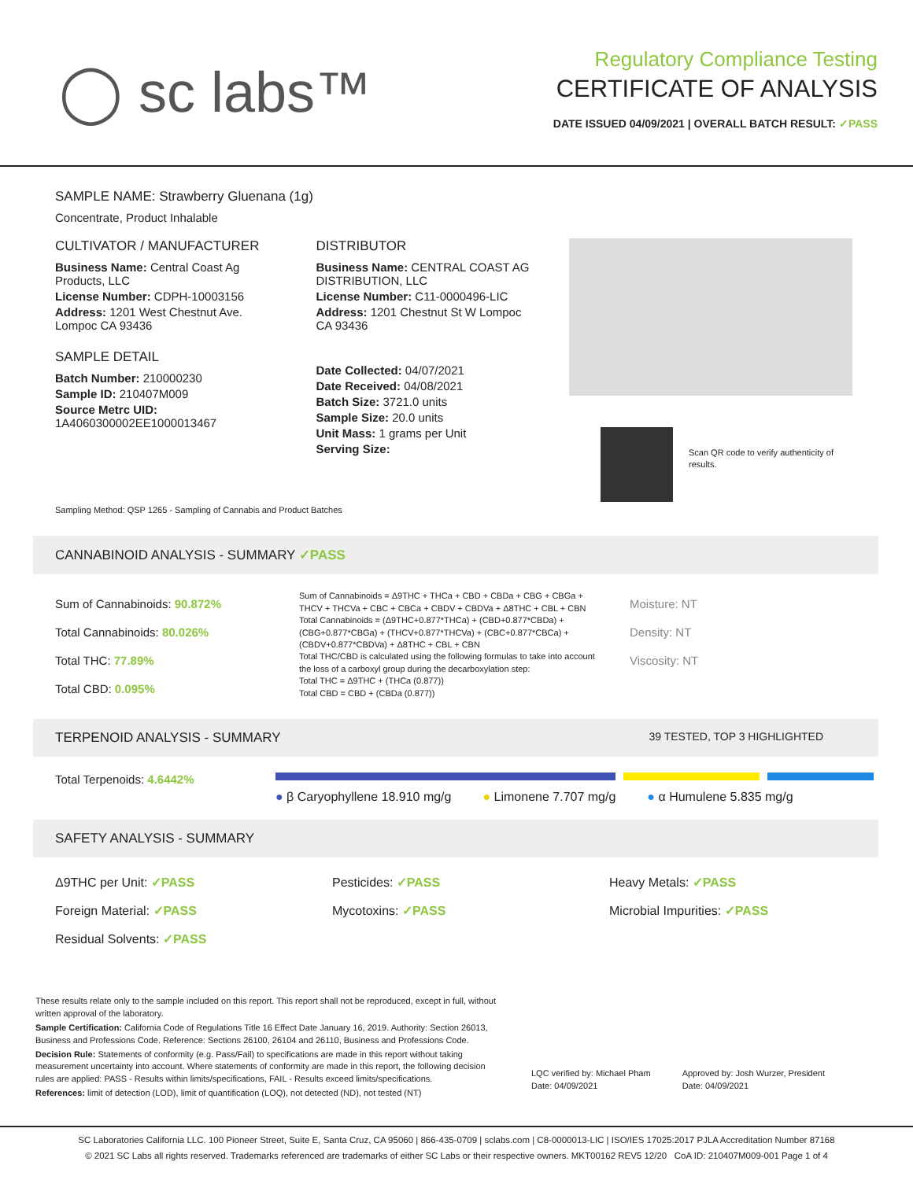◯ sc labs™
Regulatory Compliance Testing
CERTIFICATE OF ANALYSIS
DATE ISSUED 04/09/2021 | OVERALL BATCH RESULT: ✓PASS
SAMPLE NAME: Strawberry Gluenana (1g)
Concentrate, Product Inhalable
CULTIVATOR / MANUFACTURER
Business Name: Central Coast Ag Products, LLC
License Number: CDPH-10003156
Address: 1201 West Chestnut Ave. Lompoc CA 93436
SAMPLE DETAIL
Batch Number: 210000230
Sample ID: 210407M009
Source Metrc UID: 1A4060300002EE1000013467
DISTRIBUTOR
Business Name: CENTRAL COAST AG DISTRIBUTION, LLC
License Number: C11-0000496-LIC
Address: 1201 Chestnut St W Lompoc CA 93436
Date Collected: 04/07/2021
Date Received: 04/08/2021
Batch Size: 3721.0 units
Sample Size: 20.0 units
Unit Mass: 1 grams per Unit
Serving Size:
Scan QR code to verify authenticity of results.
Sampling Method: QSP 1265 - Sampling of Cannabis and Product Batches
CANNABINOID ANALYSIS - SUMMARY ✓PASS
Sum of Cannabinoids: 90.872%
Total Cannabinoids: 80.026%
Total THC: 77.89%
Total CBD: 0.095%
Sum of Cannabinoids = Δ9THC + THCa + CBD + CBDa + CBG + CBGa + THCV + THCVa + CBC + CBCa + CBDV + CBDVa + Δ8THC + CBL + CBN
Total Cannabinoids = (Δ9THC+0.877*THCa) + (CBD+0.877*CBDa) + (CBG+0.877*CBGa) + (THCV+0.877*THCVa) + (CBC+0.877*CBCa) + (CBDV+0.877*CBDVa) + Δ8THC + CBL + CBN
Total THC/CBD is calculated using the following formulas to take into account the loss of a carboxyl group during the decarboxylation step:
Total THC = Δ9THC + (THCa (0.877))
Total CBD = CBD + (CBDa (0.877))
Moisture: NT
Density: NT
Viscosity: NT
TERPENOID ANALYSIS - SUMMARY 39 TESTED, TOP 3 HIGHLIGHTED
Total Terpenoids: 4.6442%
● β Caryophyllene 18.910 mg/g ● Limonene 7.707 mg/g ● α Humulene 5.835 mg/g
SAFETY ANALYSIS - SUMMARY
Δ9THC per Unit: ✓PASS
Pesticides: ✓PASS
Heavy Metals: ✓PASS
Foreign Material: ✓PASS
Mycotoxins: ✓PASS
Microbial Impurities: ✓PASS
Residual Solvents: ✓PASS
These results relate only to the sample included on this report. This report shall not be reproduced, except in full, without written approval of the laboratory.
Sample Certification: California Code of Regulations Title 16 Effect Date January 16, 2019. Authority: Section 26013, Business and Professions Code. Reference: Sections 26100, 26104 and 26110, Business and Professions Code.
Decision Rule: Statements of conformity (e.g. Pass/Fail) to specifications are made in this report without taking measurement uncertainty into account. Where statements of conformity are made in this report, the following decision rules are applied: PASS - Results within limits/specifications, FAIL - Results exceed limits/specifications.
References: limit of detection (LOD), limit of quantification (LOQ), not detected (ND), not tested (NT)
LQC verified by: Michael Pham
Date: 04/09/2021
Approved by: Josh Wurzer, President
Date: 04/09/2021
SC Laboratories California LLC. 100 Pioneer Street, Suite E, Santa Cruz, CA 95060 | 866-435-0709 | sclabs.com | C8-0000013-LIC | ISO/IES 17025:2017 PJLA Accreditation Number 87168
© 2021 SC Labs all rights reserved. Trademarks referenced are trademarks of either SC Labs or their respective owners. MKT00162 REV5 12/20 CoA ID: 210407M009-001 Page 1 of 4